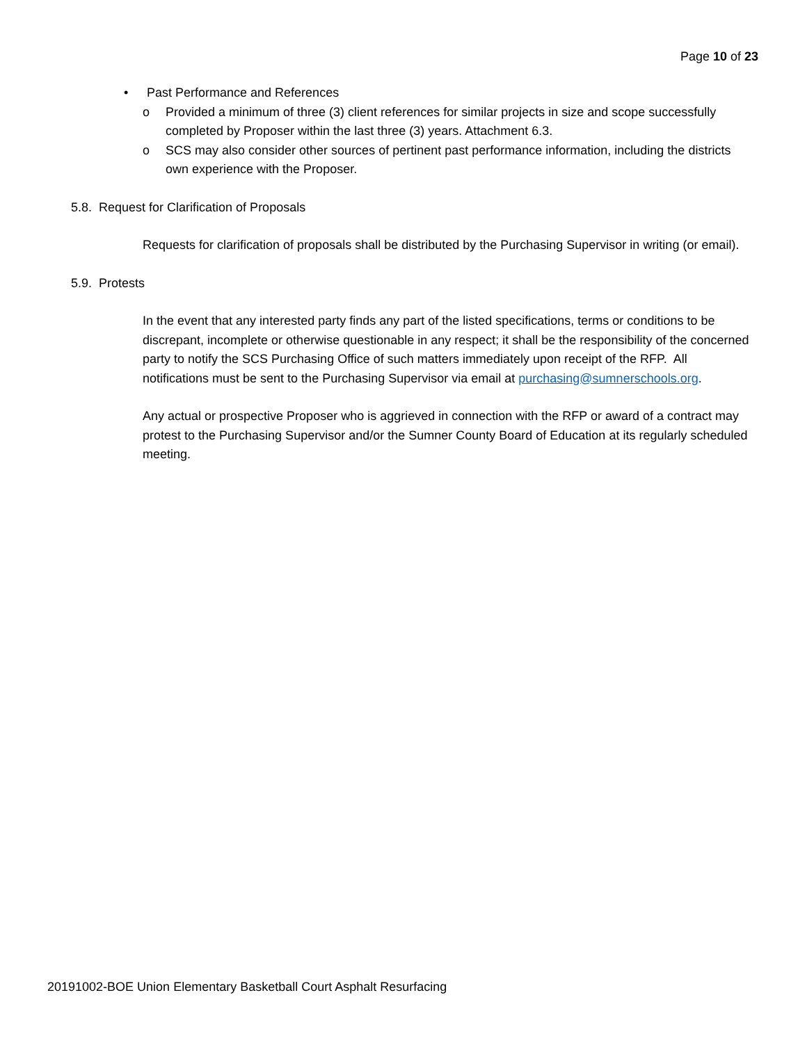Page 10 of 23
• Past Performance and References
o Provided a minimum of three (3) client references for similar projects in size and scope successfully completed by Proposer within the last three (3) years. Attachment 6.3.
o SCS may also consider other sources of pertinent past performance information, including the districts own experience with the Proposer.
5.8. Request for Clarification of Proposals
Requests for clarification of proposals shall be distributed by the Purchasing Supervisor in writing (or email).
5.9. Protests
In the event that any interested party finds any part of the listed specifications, terms or conditions to be discrepant, incomplete or otherwise questionable in any respect; it shall be the responsibility of the concerned party to notify the SCS Purchasing Office of such matters immediately upon receipt of the RFP. All notifications must be sent to the Purchasing Supervisor via email at purchasing@sumnerschools.org.
Any actual or prospective Proposer who is aggrieved in connection with the RFP or award of a contract may protest to the Purchasing Supervisor and/or the Sumner County Board of Education at its regularly scheduled meeting.
20191002-BOE Union Elementary Basketball Court Asphalt Resurfacing